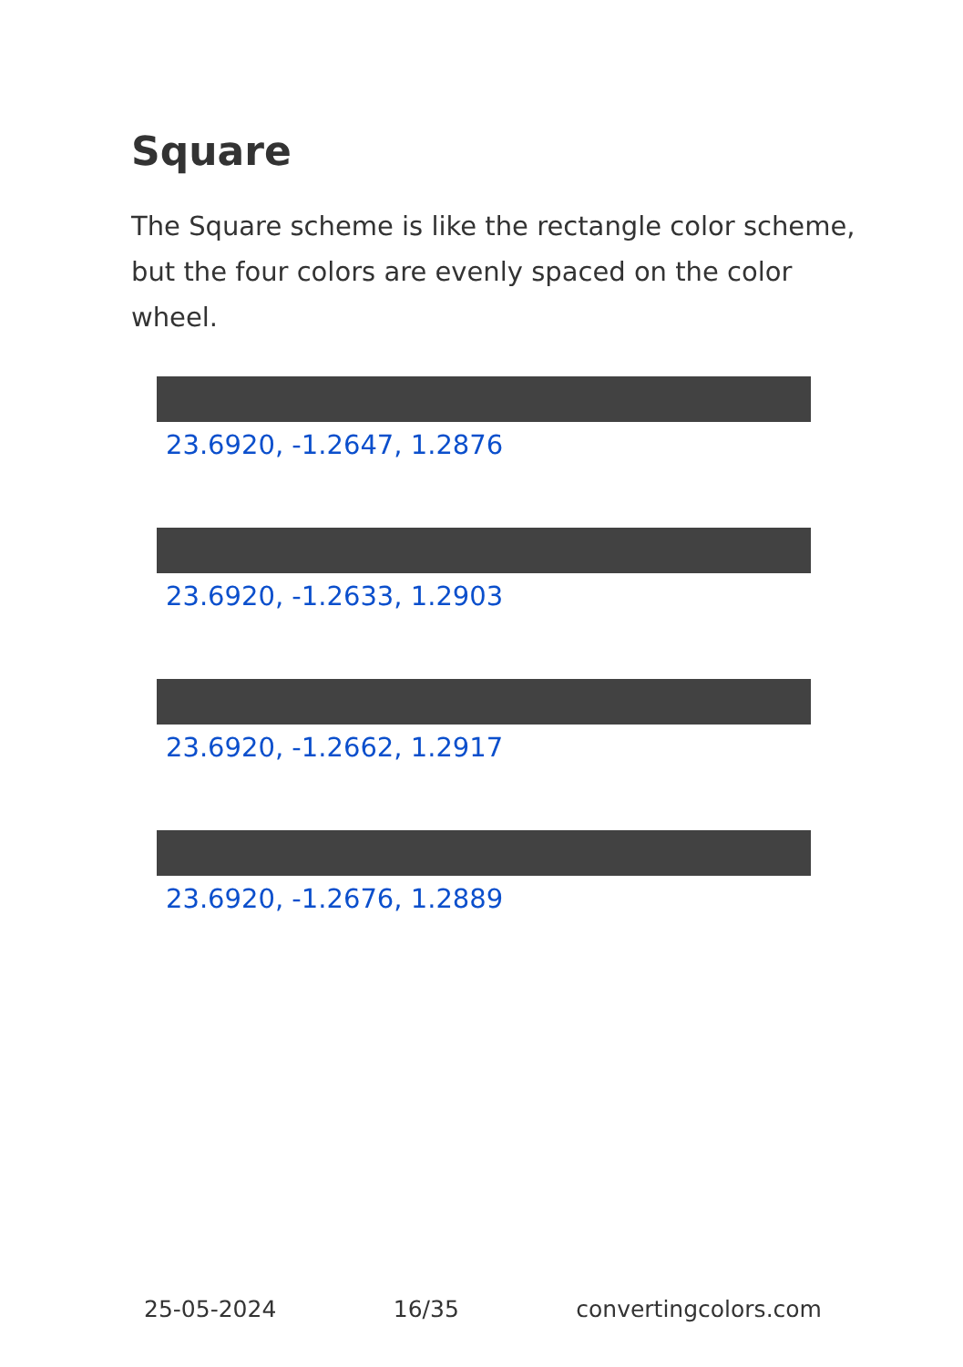Square
The Square scheme is like the rectangle color scheme, but the four colors are evenly spaced on the color wheel.
23.6920, -1.2647, 1.2876
23.6920, -1.2633, 1.2903
23.6920, -1.2662, 1.2917
23.6920, -1.2676, 1.2889
25-05-2024 16/35 convertingcolors.com